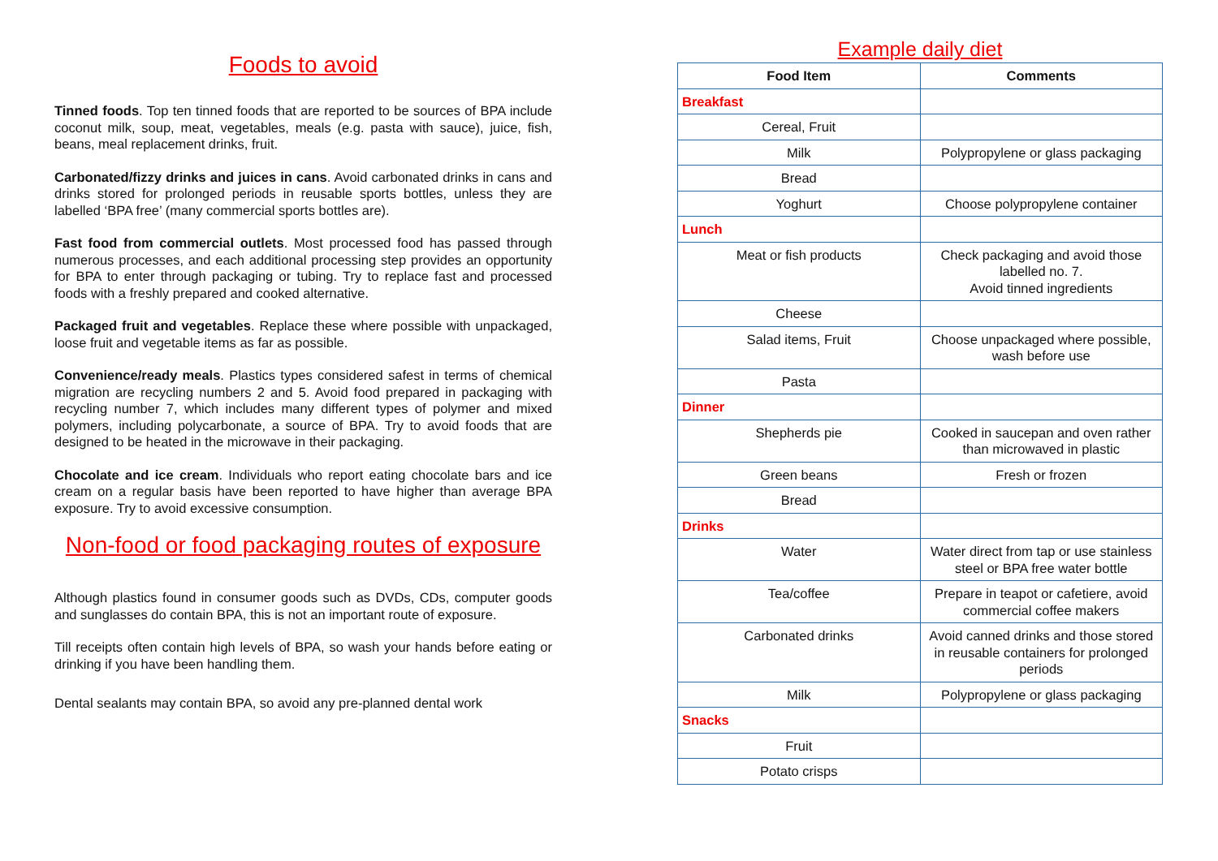Foods to avoid
Tinned foods. Top ten tinned foods that are reported to be sources of BPA include coconut milk, soup, meat, vegetables, meals (e.g. pasta with sauce), juice, fish, beans, meal replacement drinks, fruit.
Carbonated/fizzy drinks and juices in cans. Avoid carbonated drinks in cans and drinks stored for prolonged periods in reusable sports bottles, unless they are labelled ‘BPA free’ (many commercial sports bottles are).
Fast food from commercial outlets. Most processed food has passed through numerous processes, and each additional processing step provides an opportunity for BPA to enter through packaging or tubing. Try to replace fast and processed foods with a freshly prepared and cooked alternative.
Packaged fruit and vegetables. Replace these where possible with unpackaged, loose fruit and vegetable items as far as possible.
Convenience/ready meals. Plastics types considered safest in terms of chemical migration are recycling numbers 2 and 5. Avoid food prepared in packaging with recycling number 7, which includes many different types of polymer and mixed polymers, including polycarbonate, a source of BPA. Try to avoid foods that are designed to be heated in the microwave in their packaging.
Chocolate and ice cream. Individuals who report eating chocolate bars and ice cream on a regular basis have been reported to have higher than average BPA exposure. Try to avoid excessive consumption.
Non-food or food packaging routes of exposure
Although plastics found in consumer goods such as DVDs, CDs, computer goods and sunglasses do contain BPA, this is not an important route of exposure.
Till receipts often contain high levels of BPA, so wash your hands before eating or drinking if you have been handling them.
Dental sealants may contain BPA, so avoid any pre-planned dental work
Example daily diet
| Food Item | Comments |
| --- | --- |
| Breakfast | |
| Cereal, Fruit | |
| Milk | Polypropylene or glass packaging |
| Bread | |
| Yoghurt | Choose polypropylene container |
| Lunch | |
| Meat or fish products | Check packaging and avoid those labelled no. 7. Avoid tinned ingredients |
| Cheese | |
| Salad items, Fruit | Choose unpackaged where possible, wash before use |
| Pasta | |
| Dinner | |
| Shepherds pie | Cooked in saucepan and oven rather than microwaved in plastic |
| Green beans | Fresh or frozen |
| Bread | |
| Drinks | |
| Water | Water direct from tap or use stainless steel or BPA free water bottle |
| Tea/coffee | Prepare in teapot or cafetiere, avoid commercial coffee makers |
| Carbonated drinks | Avoid canned drinks and those stored in reusable containers for prolonged periods |
| Milk | Polypropylene or glass packaging |
| Snacks | |
| Fruit | |
| Potato crisps | |